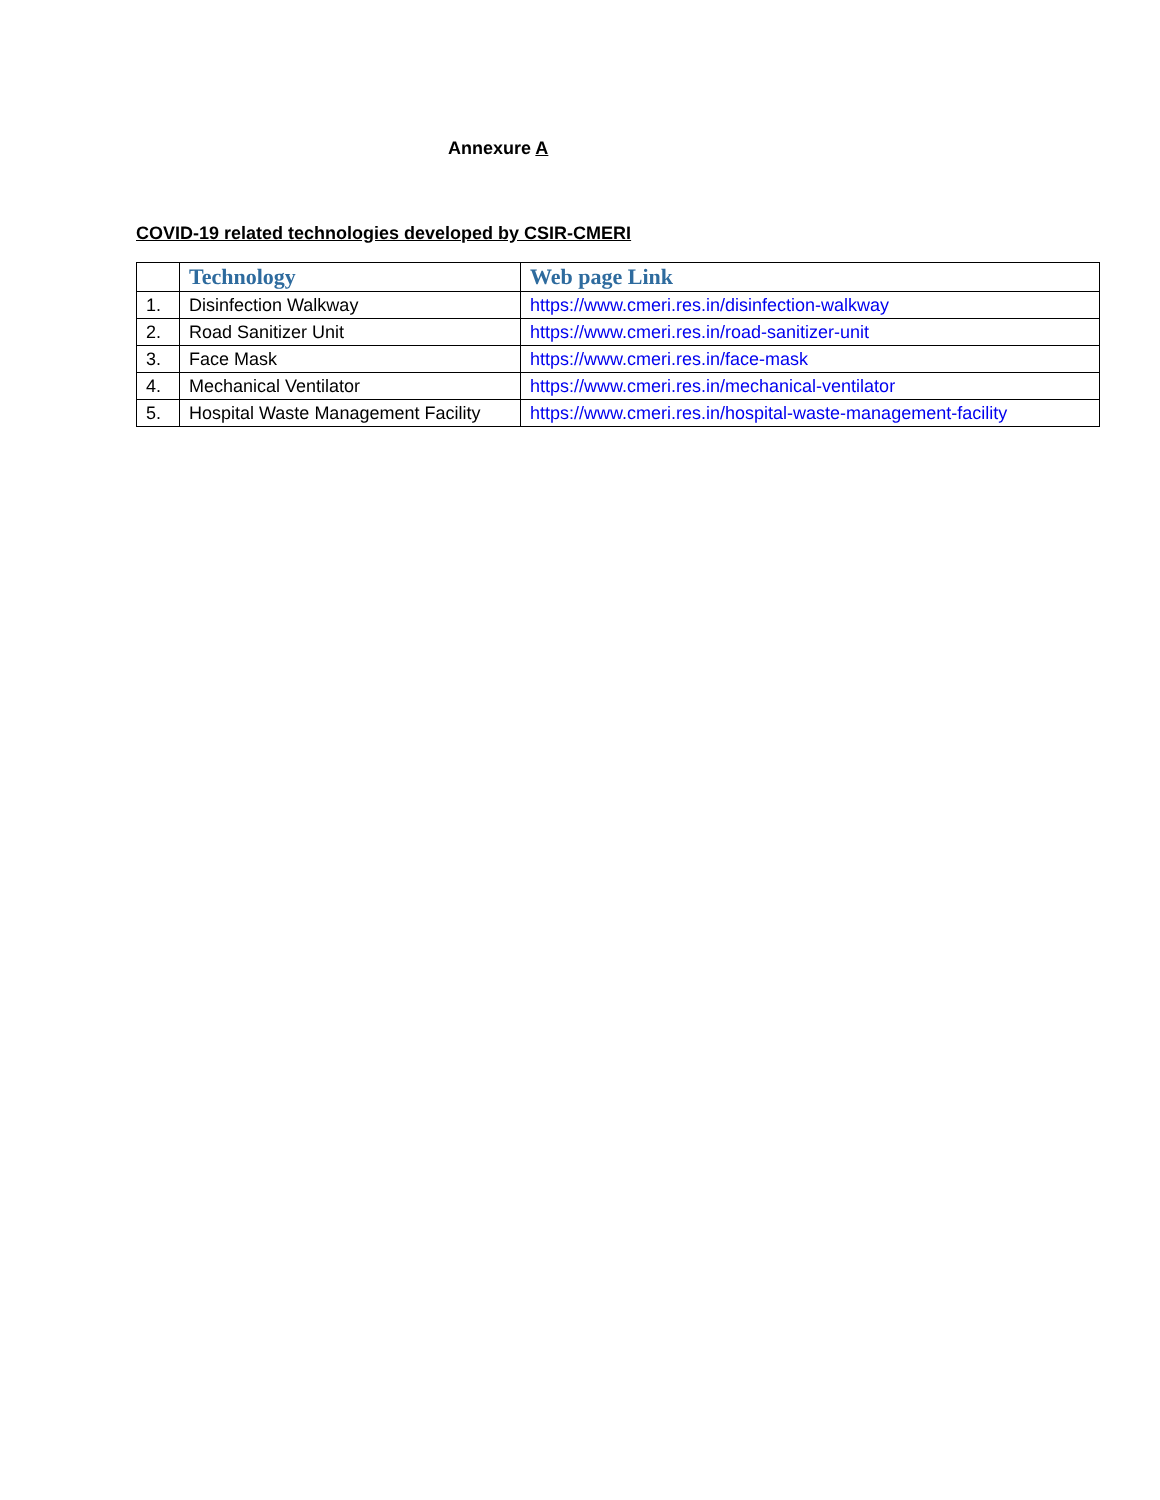Annexure A
COVID-19 related technologies developed by CSIR-CMERI
| | Technology | Web page Link |
| --- | --- | --- |
| 1. | Disinfection Walkway | https://www.cmeri.res.in/disinfection-walkway |
| 2. | Road Sanitizer Unit | https://www.cmeri.res.in/road-sanitizer-unit |
| 3. | Face Mask | https://www.cmeri.res.in/face-mask |
| 4. | Mechanical Ventilator | https://www.cmeri.res.in/mechanical-ventilator |
| 5. | Hospital Waste Management Facility | https://www.cmeri.res.in/hospital-waste-management-facility |